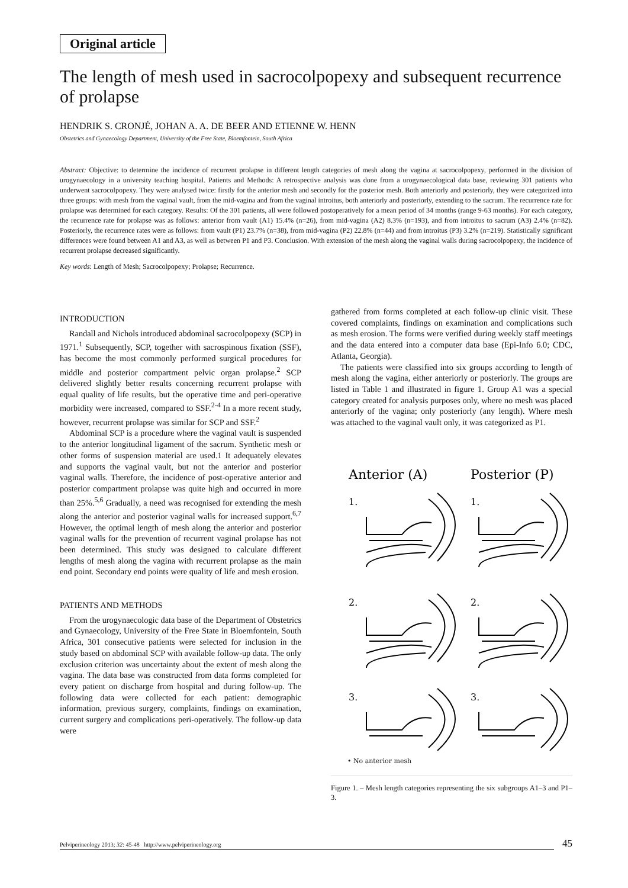Original article
The length of mesh used in sacrocolpopexy and subsequent recurrence of prolapse
HENDRIK S. CRONJÉ, JOHAN A. A. DE BEER AND ETIENNE W. HENN
Obstetrics and Gynaecology Department, University of the Free State, Bloemfontein, South Africa
Abstract: Objective: to determine the incidence of recurrent prolapse in different length categories of mesh along the vagina at sacrocolpopexy, performed in the division of urogynaecology in a university teaching hospital. Patients and Methods: A retrospective analysis was done from a urogynaecological data base, reviewing 301 patients who underwent sacrocolpopexy. They were analysed twice: firstly for the anterior mesh and secondly for the posterior mesh. Both anteriorly and posteriorly, they were categorized into three groups: with mesh from the vaginal vault, from the mid-vagina and from the vaginal introitus, both anteriorly and posteriorly, extending to the sacrum. The recurrence rate for prolapse was determined for each category. Results: Of the 301 patients, all were followed postoperatively for a mean period of 34 months (range 9-63 months). For each category, the recurrence rate for prolapse was as follows: anterior from vault (A1) 15.4% (n=26), from mid-vagina (A2) 8.3% (n=193), and from introitus to sacrum (A3) 2.4% (n=82). Posteriorly, the recurrence rates were as follows: from vault (P1) 23.7% (n=38), from mid-vagina (P2) 22.8% (n=44) and from introitus (P3) 3.2% (n=219). Statistically significant differences were found between A1 and A3, as well as between P1 and P3. Conclusion. With extension of the mesh along the vaginal walls during sacrocolpopexy, the incidence of recurrent prolapse decreased significantly.
Key words: Length of Mesh; Sacrocolpopexy; Prolapse; Recurrence.
INTRODUCTION
Randall and Nichols introduced abdominal sacrocolpopexy (SCP) in 1971.<sup>1</sup> Subsequently, SCP, together with sacrospinous fixation (SSF), has become the most commonly performed surgical procedures for middle and posterior compartment pelvic organ prolapse.<sup>2</sup> SCP delivered slightly better results concerning recurrent prolapse with equal quality of life results, but the operative time and peri-operative morbidity were increased, compared to SSF.<sup>2-4</sup> In a more recent study, however, recurrent prolapse was similar for SCP and SSF.<sup>2</sup>
Abdominal SCP is a procedure where the vaginal vault is suspended to the anterior longitudinal ligament of the sacrum. Synthetic mesh or other forms of suspension material are used.1 It adequately elevates and supports the vaginal vault, but not the anterior and posterior vaginal walls. Therefore, the incidence of post-operative anterior and posterior compartment prolapse was quite high and occurred in more than 25%.<sup>5,6</sup> Gradually, a need was recognised for extending the mesh along the anterior and posterior vaginal walls for increased support.<sup>6,7</sup> However, the optimal length of mesh along the anterior and posterior vaginal walls for the prevention of recurrent vaginal prolapse has not been determined. This study was designed to calculate different lengths of mesh along the vagina with recurrent prolapse as the main end point. Secondary end points were quality of life and mesh erosion.
PATIENTS AND METHODS
From the urogynaecologic data base of the Department of Obstetrics and Gynaecology, University of the Free State in Bloemfontein, South Africa, 301 consecutive patients were selected for inclusion in the study based on abdominal SCP with available follow-up data. The only exclusion criterion was uncertainty about the extent of mesh along the vagina. The data base was constructed from data forms completed for every patient on discharge from hospital and during follow-up. The following data were collected for each patient: demographic information, previous surgery, complaints, findings on examination, current surgery and complications peri-operatively. The follow-up data were
gathered from forms completed at each follow-up clinic visit. These covered complaints, findings on examination and complications such as mesh erosion. The forms were verified during weekly staff meetings and the data entered into a computer data base (Epi-Info 6.0; CDC, Atlanta, Georgia).
The patients were classified into six groups according to length of mesh along the vagina, either anteriorly or posteriorly. The groups are listed in Table 1 and illustrated in figure 1. Group A1 was a special category created for analysis purposes only, where no mesh was placed anteriorly of the vagina; only posteriorly (any length). Where mesh was attached to the vaginal vault only, it was categorized as P1.
Anterior (A)
Posterior (P)
1.
1.
2.
2.
3.
3.
• No anterior mesh
Figure 1. – Mesh length categories representing the six subgroups A1–3 and P1–3.
Pelviperineology 2013; 32: 45-48 http://www.pelviperineology.org 45